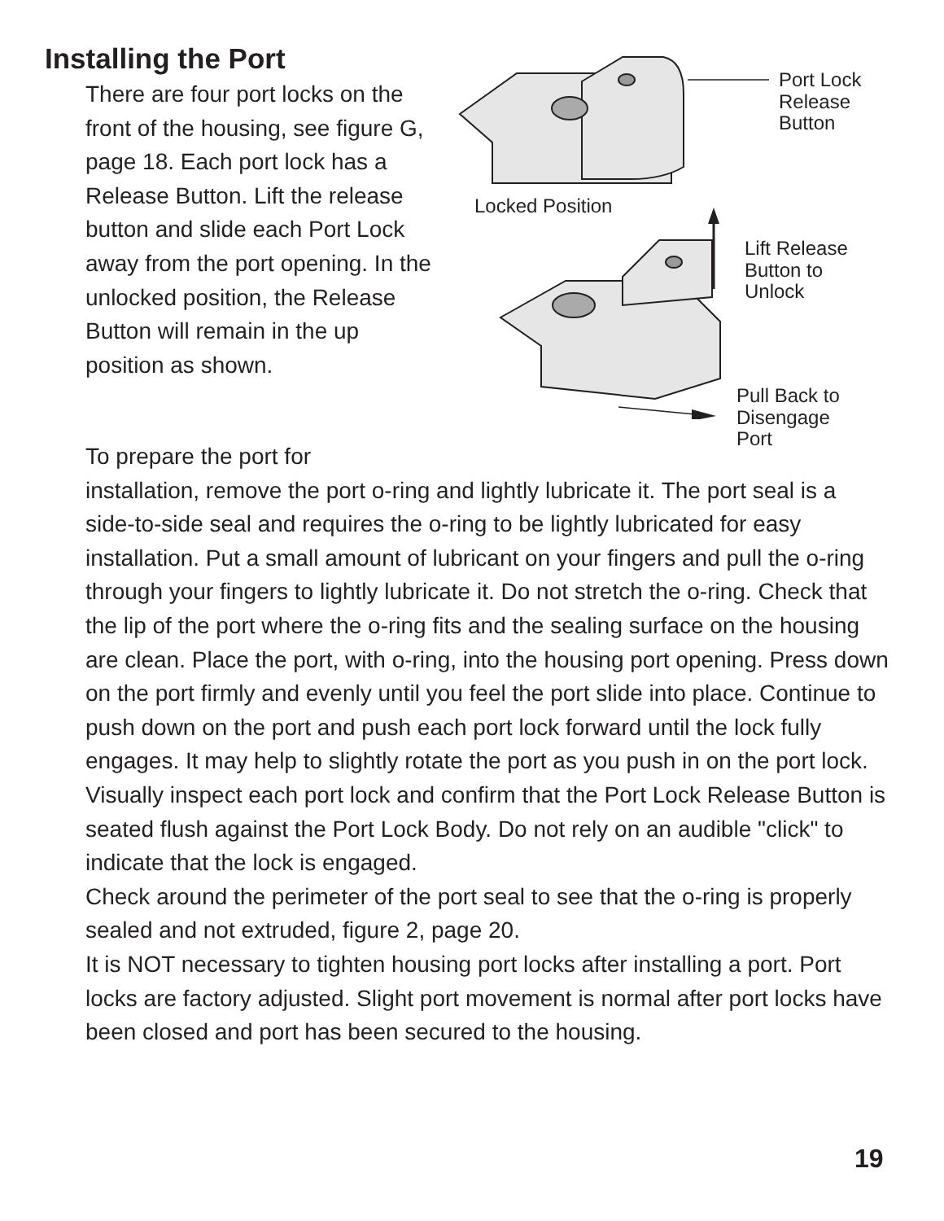Installing the Port
There are four port locks on the front of the housing, see figure G, page 18. Each port lock has a Release Button. Lift the release button and slide each Port Lock away from the port opening. In the unlocked position, the Release Button will remain in the up position as shown.
Port Lock
Release
Button
Locked Position
Lift Release
Button to
Unlock
Pull Back to
Disengage
Port
To prepare the port for
installation, remove the port o-ring and lightly lubricate it. The port seal is a side-to-side seal and requires the o-ring to be lightly lubricated for easy installation. Put a small amount of lubricant on your fingers and pull the o-ring through your fingers to lightly lubricate it. Do not stretch the o-ring. Check that the lip of the port where the o-ring fits and the sealing surface on the housing are clean. Place the port, with o-ring, into the housing port opening. Press down on the port firmly and evenly until you feel the port slide into place. Continue to push down on the port and push each port lock forward until the lock fully engages. It may help to slightly rotate the port as you push in on the port lock. Visually inspect each port lock and confirm that the Port Lock Release Button is seated flush against the Port Lock Body. Do not rely on an audible "click" to indicate that the lock is engaged.
Check around the perimeter of the port seal to see that the o-ring is properly sealed and not extruded, figure 2, page 20.
It is NOT necessary to tighten housing port locks after installing a port. Port locks are factory adjusted. Slight port movement is normal after port locks have been closed and port has been secured to the housing.
19